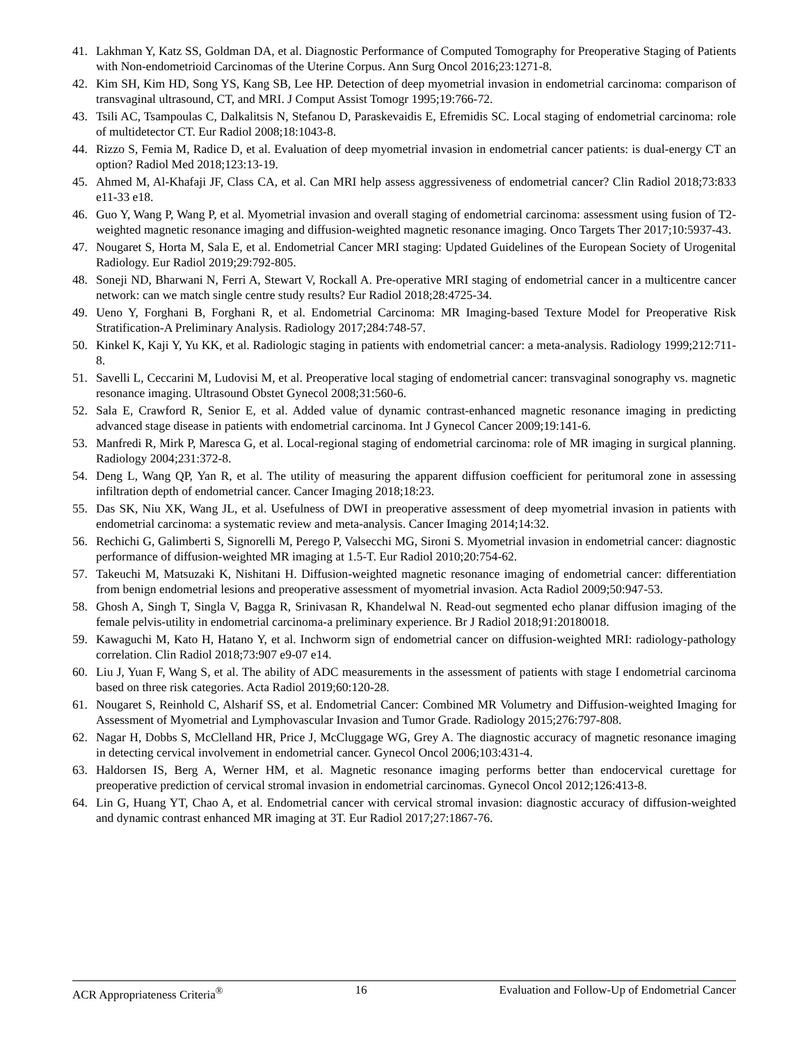41. Lakhman Y, Katz SS, Goldman DA, et al. Diagnostic Performance of Computed Tomography for Preoperative Staging of Patients with Non-endometrioid Carcinomas of the Uterine Corpus. Ann Surg Oncol 2016;23:1271-8.
42. Kim SH, Kim HD, Song YS, Kang SB, Lee HP. Detection of deep myometrial invasion in endometrial carcinoma: comparison of transvaginal ultrasound, CT, and MRI. J Comput Assist Tomogr 1995;19:766-72.
43. Tsili AC, Tsampoulas C, Dalkalitsis N, Stefanou D, Paraskevaidis E, Efremidis SC. Local staging of endometrial carcinoma: role of multidetector CT. Eur Radiol 2008;18:1043-8.
44. Rizzo S, Femia M, Radice D, et al. Evaluation of deep myometrial invasion in endometrial cancer patients: is dual-energy CT an option? Radiol Med 2018;123:13-19.
45. Ahmed M, Al-Khafaji JF, Class CA, et al. Can MRI help assess aggressiveness of endometrial cancer? Clin Radiol 2018;73:833 e11-33 e18.
46. Guo Y, Wang P, Wang P, et al. Myometrial invasion and overall staging of endometrial carcinoma: assessment using fusion of T2-weighted magnetic resonance imaging and diffusion-weighted magnetic resonance imaging. Onco Targets Ther 2017;10:5937-43.
47. Nougaret S, Horta M, Sala E, et al. Endometrial Cancer MRI staging: Updated Guidelines of the European Society of Urogenital Radiology. Eur Radiol 2019;29:792-805.
48. Soneji ND, Bharwani N, Ferri A, Stewart V, Rockall A. Pre-operative MRI staging of endometrial cancer in a multicentre cancer network: can we match single centre study results? Eur Radiol 2018;28:4725-34.
49. Ueno Y, Forghani B, Forghani R, et al. Endometrial Carcinoma: MR Imaging-based Texture Model for Preoperative Risk Stratification-A Preliminary Analysis. Radiology 2017;284:748-57.
50. Kinkel K, Kaji Y, Yu KK, et al. Radiologic staging in patients with endometrial cancer: a meta-analysis. Radiology 1999;212:711-8.
51. Savelli L, Ceccarini M, Ludovisi M, et al. Preoperative local staging of endometrial cancer: transvaginal sonography vs. magnetic resonance imaging. Ultrasound Obstet Gynecol 2008;31:560-6.
52. Sala E, Crawford R, Senior E, et al. Added value of dynamic contrast-enhanced magnetic resonance imaging in predicting advanced stage disease in patients with endometrial carcinoma. Int J Gynecol Cancer 2009;19:141-6.
53. Manfredi R, Mirk P, Maresca G, et al. Local-regional staging of endometrial carcinoma: role of MR imaging in surgical planning. Radiology 2004;231:372-8.
54. Deng L, Wang QP, Yan R, et al. The utility of measuring the apparent diffusion coefficient for peritumoral zone in assessing infiltration depth of endometrial cancer. Cancer Imaging 2018;18:23.
55. Das SK, Niu XK, Wang JL, et al. Usefulness of DWI in preoperative assessment of deep myometrial invasion in patients with endometrial carcinoma: a systematic review and meta-analysis. Cancer Imaging 2014;14:32.
56. Rechichi G, Galimberti S, Signorelli M, Perego P, Valsecchi MG, Sironi S. Myometrial invasion in endometrial cancer: diagnostic performance of diffusion-weighted MR imaging at 1.5-T. Eur Radiol 2010;20:754-62.
57. Takeuchi M, Matsuzaki K, Nishitani H. Diffusion-weighted magnetic resonance imaging of endometrial cancer: differentiation from benign endometrial lesions and preoperative assessment of myometrial invasion. Acta Radiol 2009;50:947-53.
58. Ghosh A, Singh T, Singla V, Bagga R, Srinivasan R, Khandelwal N. Read-out segmented echo planar diffusion imaging of the female pelvis-utility in endometrial carcinoma-a preliminary experience. Br J Radiol 2018;91:20180018.
59. Kawaguchi M, Kato H, Hatano Y, et al. Inchworm sign of endometrial cancer on diffusion-weighted MRI: radiology-pathology correlation. Clin Radiol 2018;73:907 e9-07 e14.
60. Liu J, Yuan F, Wang S, et al. The ability of ADC measurements in the assessment of patients with stage I endometrial carcinoma based on three risk categories. Acta Radiol 2019;60:120-28.
61. Nougaret S, Reinhold C, Alsharif SS, et al. Endometrial Cancer: Combined MR Volumetry and Diffusion-weighted Imaging for Assessment of Myometrial and Lymphovascular Invasion and Tumor Grade. Radiology 2015;276:797-808.
62. Nagar H, Dobbs S, McClelland HR, Price J, McCluggage WG, Grey A. The diagnostic accuracy of magnetic resonance imaging in detecting cervical involvement in endometrial cancer. Gynecol Oncol 2006;103:431-4.
63. Haldorsen IS, Berg A, Werner HM, et al. Magnetic resonance imaging performs better than endocervical curettage for preoperative prediction of cervical stromal invasion in endometrial carcinomas. Gynecol Oncol 2012;126:413-8.
64. Lin G, Huang YT, Chao A, et al. Endometrial cancer with cervical stromal invasion: diagnostic accuracy of diffusion-weighted and dynamic contrast enhanced MR imaging at 3T. Eur Radiol 2017;27:1867-76.
ACR Appropriateness Criteria<sup>®</sup> 16 Evaluation and Follow-Up of Endometrial Cancer